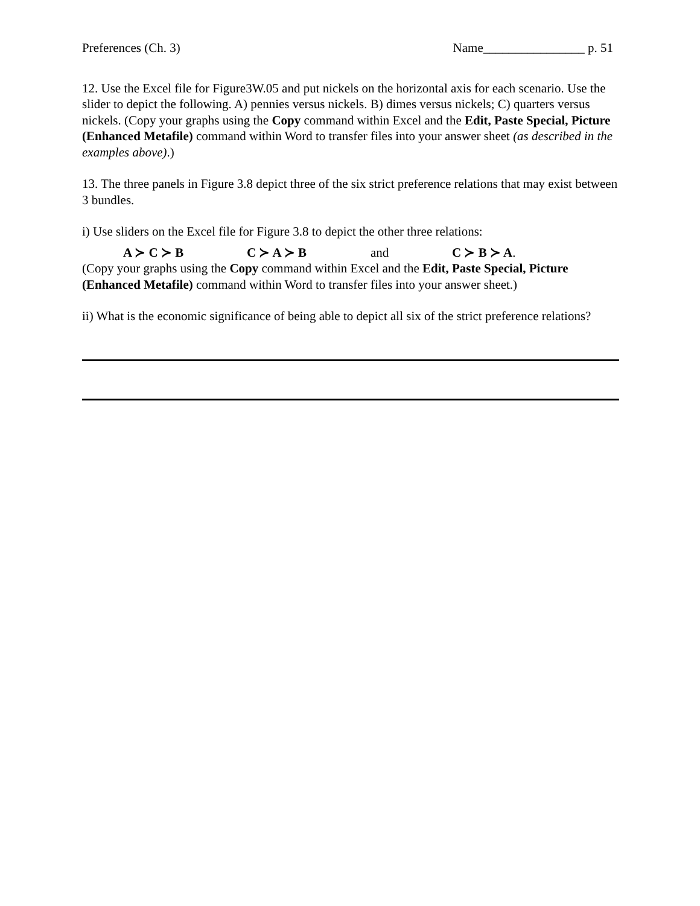Preferences (Ch. 3) Name________________ p. 51
12. Use the Excel file for Figure3W.05 and put nickels on the horizontal axis for each scenario. Use the slider to depict the following. A) pennies versus nickels. B) dimes versus nickels; C) quarters versus nickels. (Copy your graphs using the Copy command within Excel and the Edit, Paste Special, Picture (Enhanced Metafile) command within Word to transfer files into your answer sheet (as described in the examples above).)
13. The three panels in Figure 3.8 depict three of the six strict preference relations that may exist between 3 bundles.
i) Use sliders on the Excel file for Figure 3.8 to depict the other three relations:
A ≻ C ≻ B C ≻ A ≻ B and C ≻ B ≻ A.
(Copy your graphs using the Copy command within Excel and the Edit, Paste Special, Picture (Enhanced Metafile) command within Word to transfer files into your answer sheet.)
ii) What is the economic significance of being able to depict all six of the strict preference relations?